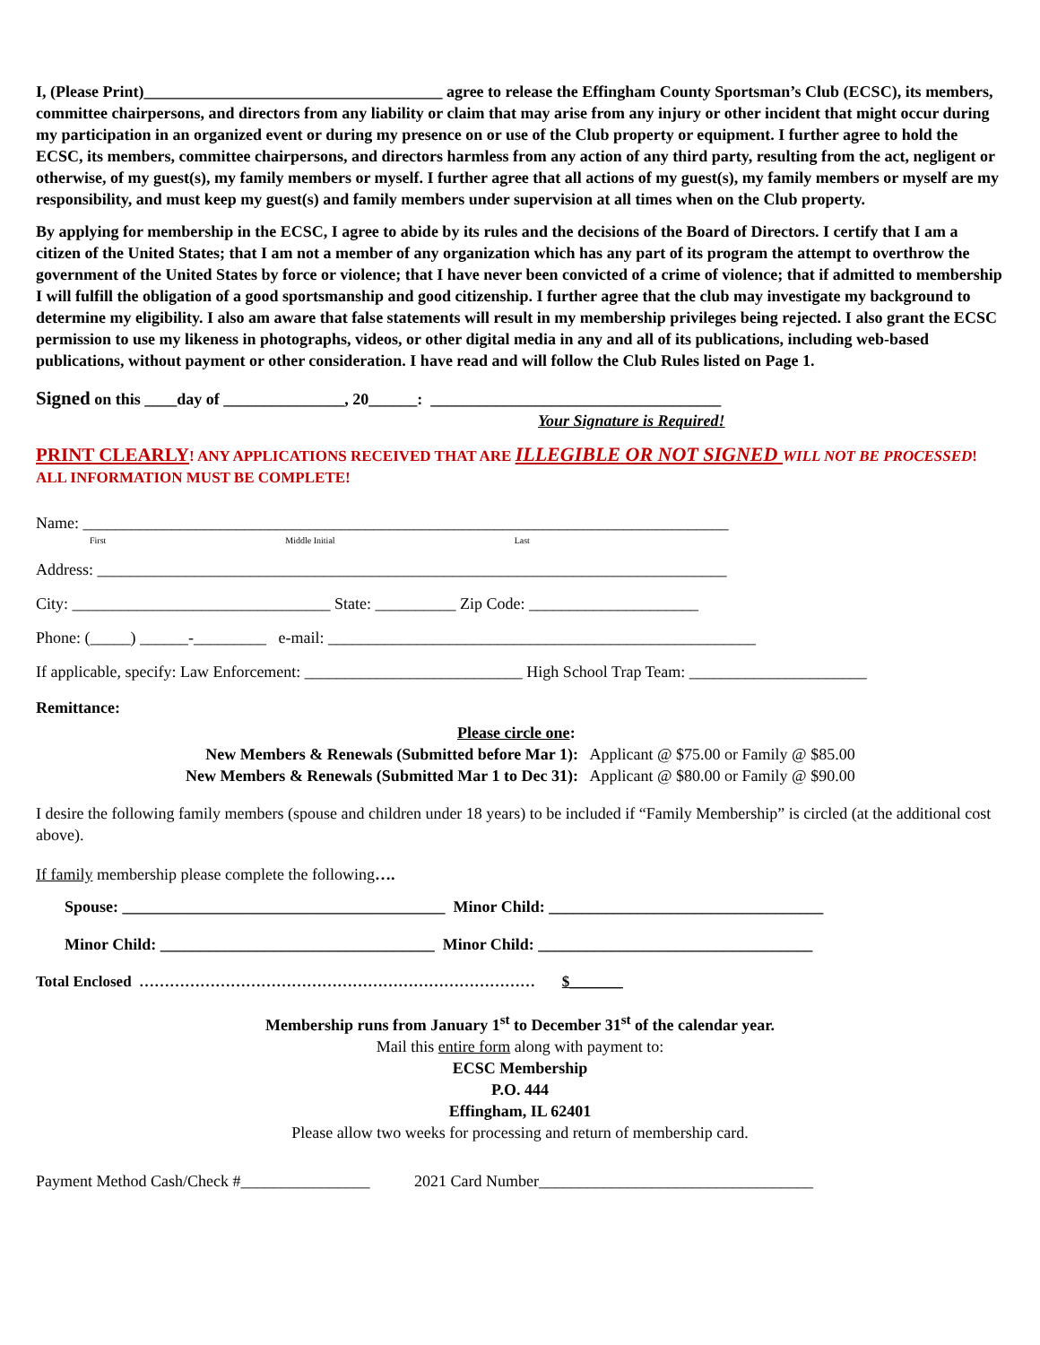I, (Please Print)_____________________________________ agree to release the Effingham County Sportsman’s Club (ECSC), its members, committee chairpersons, and directors from any liability or claim that may arise from any injury or other incident that might occur during my participation in an organized event or during my presence on or use of the Club property or equipment. I further agree to hold the ECSC, its members, committee chairpersons, and directors harmless from any action of any third party, resulting from the act, negligent or otherwise, of my guest(s), my family members or myself. I further agree that all actions of my guest(s), my family members or myself are my responsibility, and must keep my guest(s) and family members under supervision at all times when on the Club property.
By applying for membership in the ECSC, I agree to abide by its rules and the decisions of the Board of Directors. I certify that I am a citizen of the United States; that I am not a member of any organization which has any part of its program the attempt to overthrow the government of the United States by force or violence; that I have never been convicted of a crime of violence; that if admitted to membership I will fulfill the obligation of a good sportsmanship and good citizenship. I further agree that the club may investigate my background to determine my eligibility. I also am aware that false statements will result in my membership privileges being rejected. I also grant the ECSC permission to use my likeness in photographs, videos, or other digital media in any and all of its publications, including web-based publications, without payment or other consideration. I have read and will follow the Club Rules listed on Page 1.
Signed on this ____day of _______________, 20______: ____________________________________
Your Signature is Required!
PRINT CLEARLY! ANY APPLICATIONS RECEIVED THAT ARE ILLEGIBLE OR NOT SIGNED WILL NOT BE PROCESSED! ALL INFORMATION MUST BE COMPLETE!
Name: ________________________________________________________________________________
First Middle Initial Last
Address: ______________________________________________________________________________
City: ________________________________ State: __________ Zip Code: _____________________
Phone: (_____) ______-_________ e-mail: _____________________________________________________
If applicable, specify: Law Enforcement: ___________________________ High School Trap Team: ______________________
Remittance:
Please circle one:
New Members & Renewals (Submitted before Mar 1): Applicant @ $75.00 or Family @ $85.00
New Members & Renewals (Submitted Mar 1 to Dec 31): Applicant @ $80.00 or Family @ $90.00
I desire the following family members (spouse and children under 18 years) to be included if “Family Membership” is circled (at the additional cost above).
If family membership please complete the following….
Spouse: ________________________________________ Minor Child: __________________________________
Minor Child: __________________________________ Minor Child: __________________________________
Total Enclosed …………………………………………………………………… $_______
Membership runs from January 1<sup>st</sup> to December 31<sup>st</sup> of the calendar year.
Mail this entire form along with payment to:
ECSC Membership
P.O. 444
Effingham, IL 62401
Please allow two weeks for processing and return of membership card.
Payment Method Cash/Check #________________ 2021 Card Number__________________________________